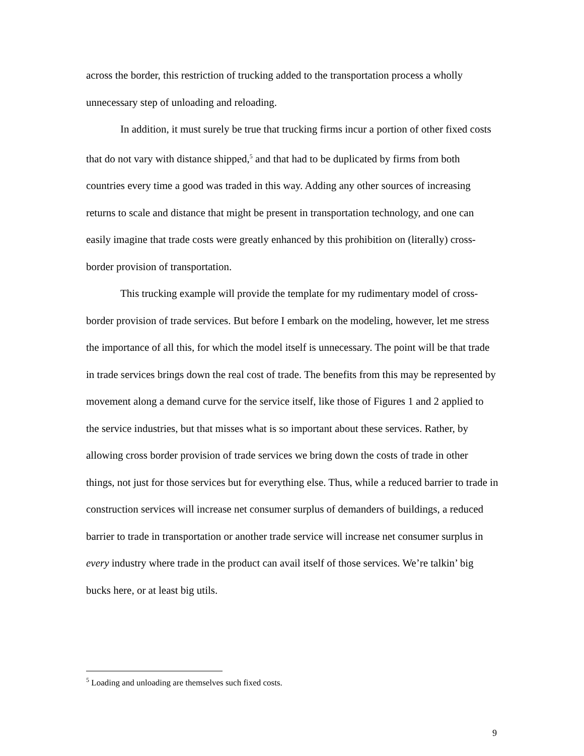across the border, this restriction of trucking added to the transportation process a wholly unnecessary step of unloading and reloading.
In addition, it must surely be true that trucking firms incur a portion of other fixed costs that do not vary with distance shipped,<sup>5</sup> and that had to be duplicated by firms from both countries every time a good was traded in this way. Adding any other sources of increasing returns to scale and distance that might be present in transportation technology, and one can easily imagine that trade costs were greatly enhanced by this prohibition on (literally) cross-border provision of transportation.
This trucking example will provide the template for my rudimentary model of cross-border provision of trade services. But before I embark on the modeling, however, let me stress the importance of all this, for which the model itself is unnecessary. The point will be that trade in trade services brings down the real cost of trade. The benefits from this may be represented by movement along a demand curve for the service itself, like those of Figures 1 and 2 applied to the service industries, but that misses what is so important about these services. Rather, by allowing cross border provision of trade services we bring down the costs of trade in other things, not just for those services but for everything else. Thus, while a reduced barrier to trade in construction services will increase net consumer surplus of demanders of buildings, a reduced barrier to trade in transportation or another trade service will increase net consumer surplus in every industry where trade in the product can avail itself of those services. We’re talkin’ big bucks here, or at least big utils.
<sup>5</sup> Loading and unloading are themselves such fixed costs.
9